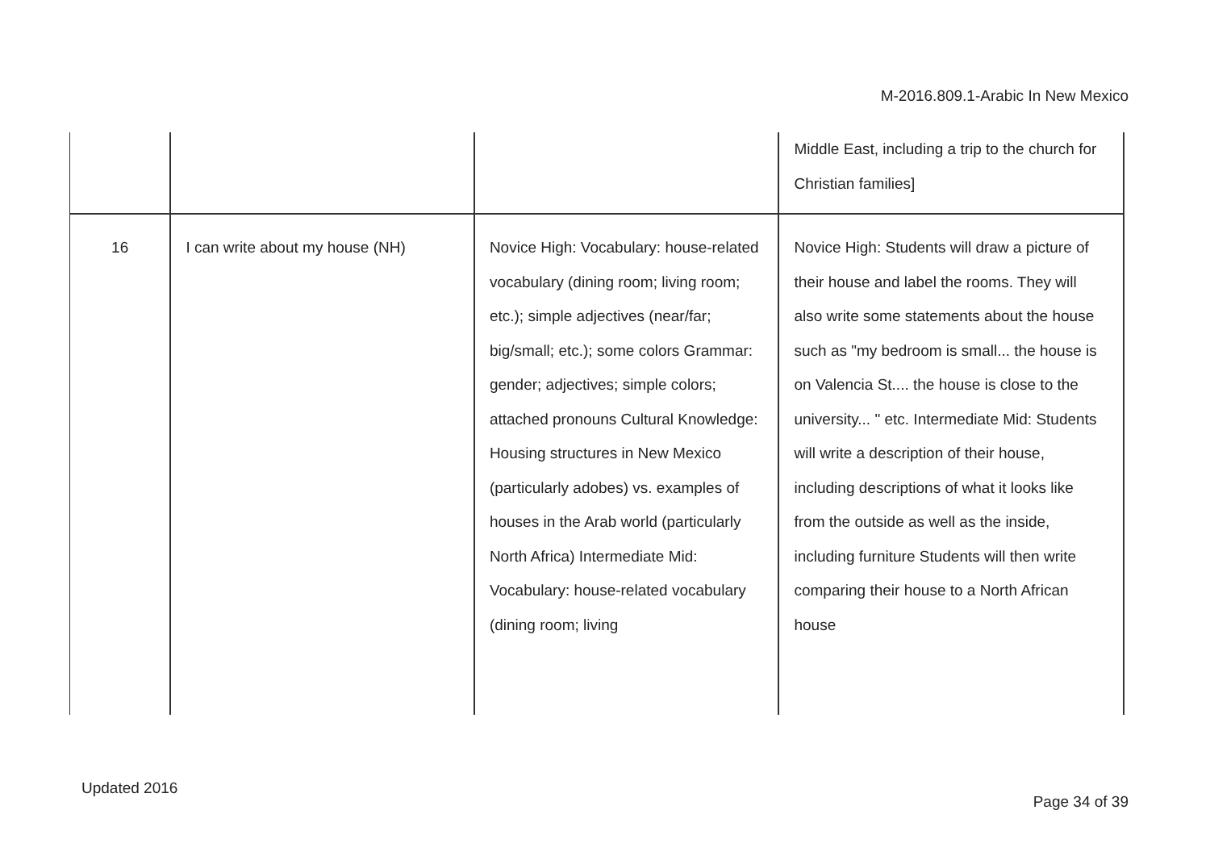M-2016.809.1-Arabic In New Mexico
| | | | Middle East, including a trip to the church for Christian families] |
| 16 | I can write about my house (NH) | Novice High: Vocabulary: house-related vocabulary (dining room; living room; etc.); simple adjectives (near/far; big/small; etc.); some colors Grammar: gender; adjectives; simple colors; attached pronouns Cultural Knowledge: Housing structures in New Mexico (particularly adobes) vs. examples of houses in the Arab world (particularly North Africa) Intermediate Mid: Vocabulary: house-related vocabulary (dining room; living | Novice High: Students will draw a picture of their house and label the rooms. They will also write some statements about the house such as "my bedroom is small... the house is on Valencia St.... the house is close to the university... " etc. Intermediate Mid: Students will write a description of their house, including descriptions of what it looks like from the outside as well as the inside, including furniture Students will then write comparing their house to a North African house |
Updated 2016
Page 34 of 39